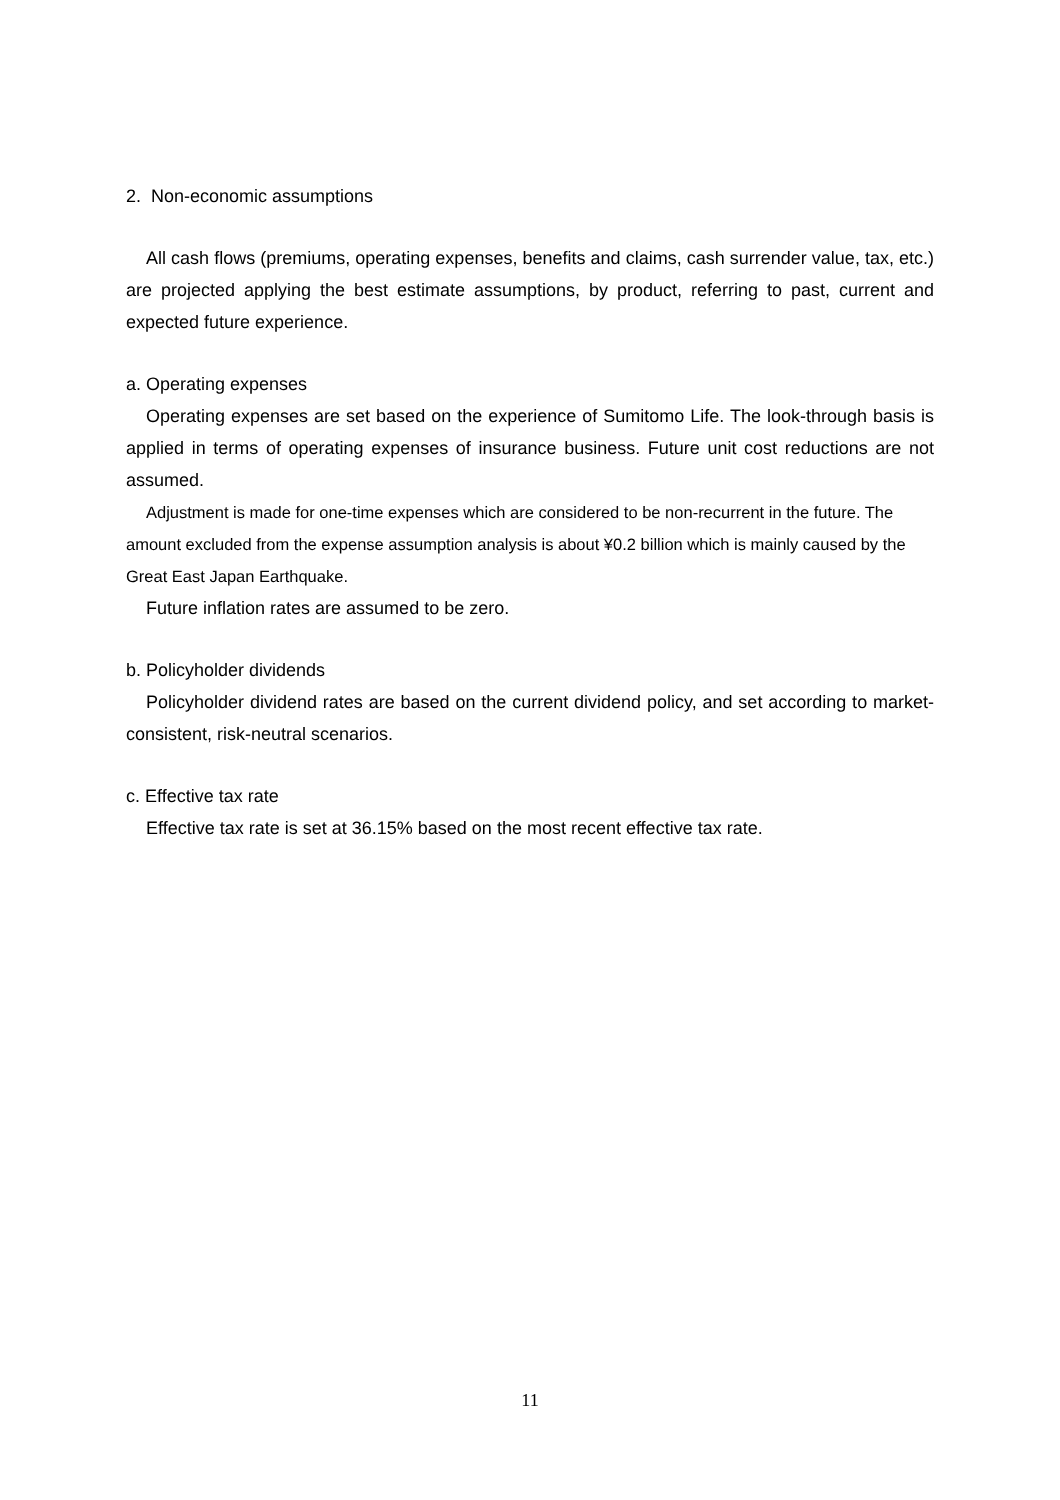2. Non-economic assumptions
All cash flows (premiums, operating expenses, benefits and claims, cash surrender value, tax, etc.) are projected applying the best estimate assumptions, by product, referring to past, current and expected future experience.
a. Operating expenses
Operating expenses are set based on the experience of Sumitomo Life. The look-through basis is applied in terms of operating expenses of insurance business. Future unit cost reductions are not assumed.
Adjustment is made for one-time expenses which are considered to be non-recurrent in the future. The amount excluded from the expense assumption analysis is about ¥0.2 billion which is mainly caused by the Great East Japan Earthquake.
Future inflation rates are assumed to be zero.
b. Policyholder dividends
Policyholder dividend rates are based on the current dividend policy, and set according to market-consistent, risk-neutral scenarios.
c. Effective tax rate
Effective tax rate is set at 36.15% based on the most recent effective tax rate.
11